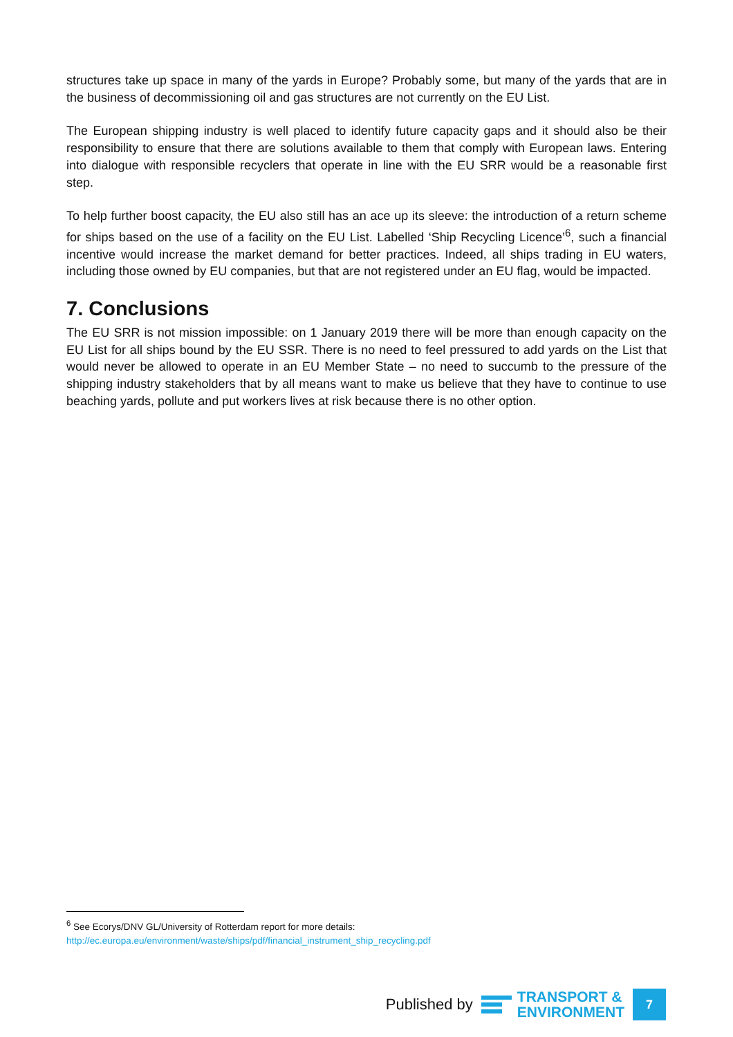structures take up space in many of the yards in Europe? Probably some, but many of the yards that are in the business of decommissioning oil and gas structures are not currently on the EU List.
The European shipping industry is well placed to identify future capacity gaps and it should also be their responsibility to ensure that there are solutions available to them that comply with European laws. Entering into dialogue with responsible recyclers that operate in line with the EU SRR would be a reasonable first step.
To help further boost capacity, the EU also still has an ace up its sleeve: the introduction of a return scheme for ships based on the use of a facility on the EU List. Labelled ‘Ship Recycling Licence’<sup>6</sup>, such a financial incentive would increase the market demand for better practices. Indeed, all ships trading in EU waters, including those owned by EU companies, but that are not registered under an EU flag, would be impacted.
7. Conclusions
The EU SRR is not mission impossible: on 1 January 2019 there will be more than enough capacity on the EU List for all ships bound by the EU SSR. There is no need to feel pressured to add yards on the List that would never be allowed to operate in an EU Member State – no need to succumb to the pressure of the shipping industry stakeholders that by all means want to make us believe that they have to continue to use beaching yards, pollute and put workers lives at risk because there is no other option.
<sup>6</sup> See Ecorys/DNV GL/University of Rotterdam report for more details:
http://ec.europa.eu/environment/waste/ships/pdf/financial_instrument_ship_recycling.pdf
Published by
TRANSPORT &
ENVIRONMENT
7